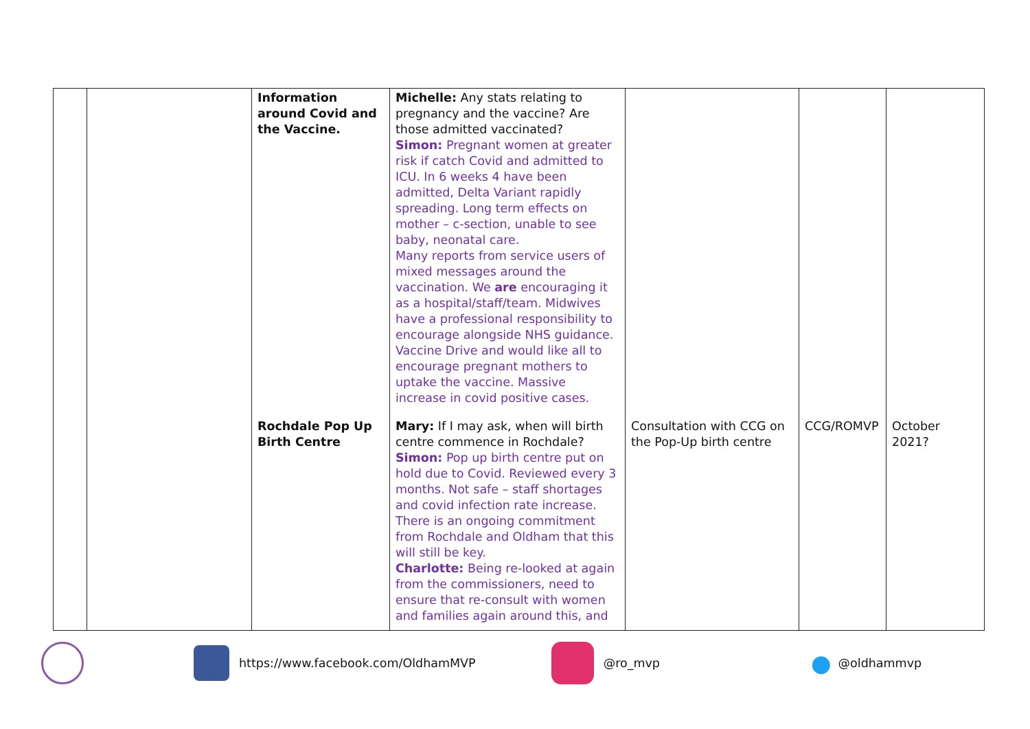| | | Information around Covid and the Vaccine. | Michelle: Any stats relating to pregnancy and the vaccine? Are those admitted vaccinated? Simon: Pregnant women at greater risk if catch Covid and admitted to ICU. In 6 weeks 4 have been admitted, Delta Variant rapidly spreading. Long term effects on mother – c-section, unable to see baby, neonatal care. Many reports from service users of mixed messages around the vaccination. We are encouraging it as a hospital/staff/team. Midwives have a professional responsibility to encourage alongside NHS guidance. Vaccine Drive and would like all to encourage pregnant mothers to uptake the vaccine. Massive increase in covid positive cases. | | | |
| | | Rochdale Pop Up Birth Centre | Mary: If I may ask, when will birth centre commence in Rochdale? Simon: Pop up birth centre put on hold due to Covid. Reviewed every 3 months. Not safe – staff shortages and covid infection rate increase. There is an ongoing commitment from Rochdale and Oldham that this will still be key. Charlotte: Being re-looked at again from the commissioners, need to ensure that re-consult with women and families again around this, and | Consultation with CCG on the Pop-Up birth centre | CCG/ROMVP | October 2021? |
https://www.facebook.com/OldhamMVP @ro_mvp ● @oldhammvp